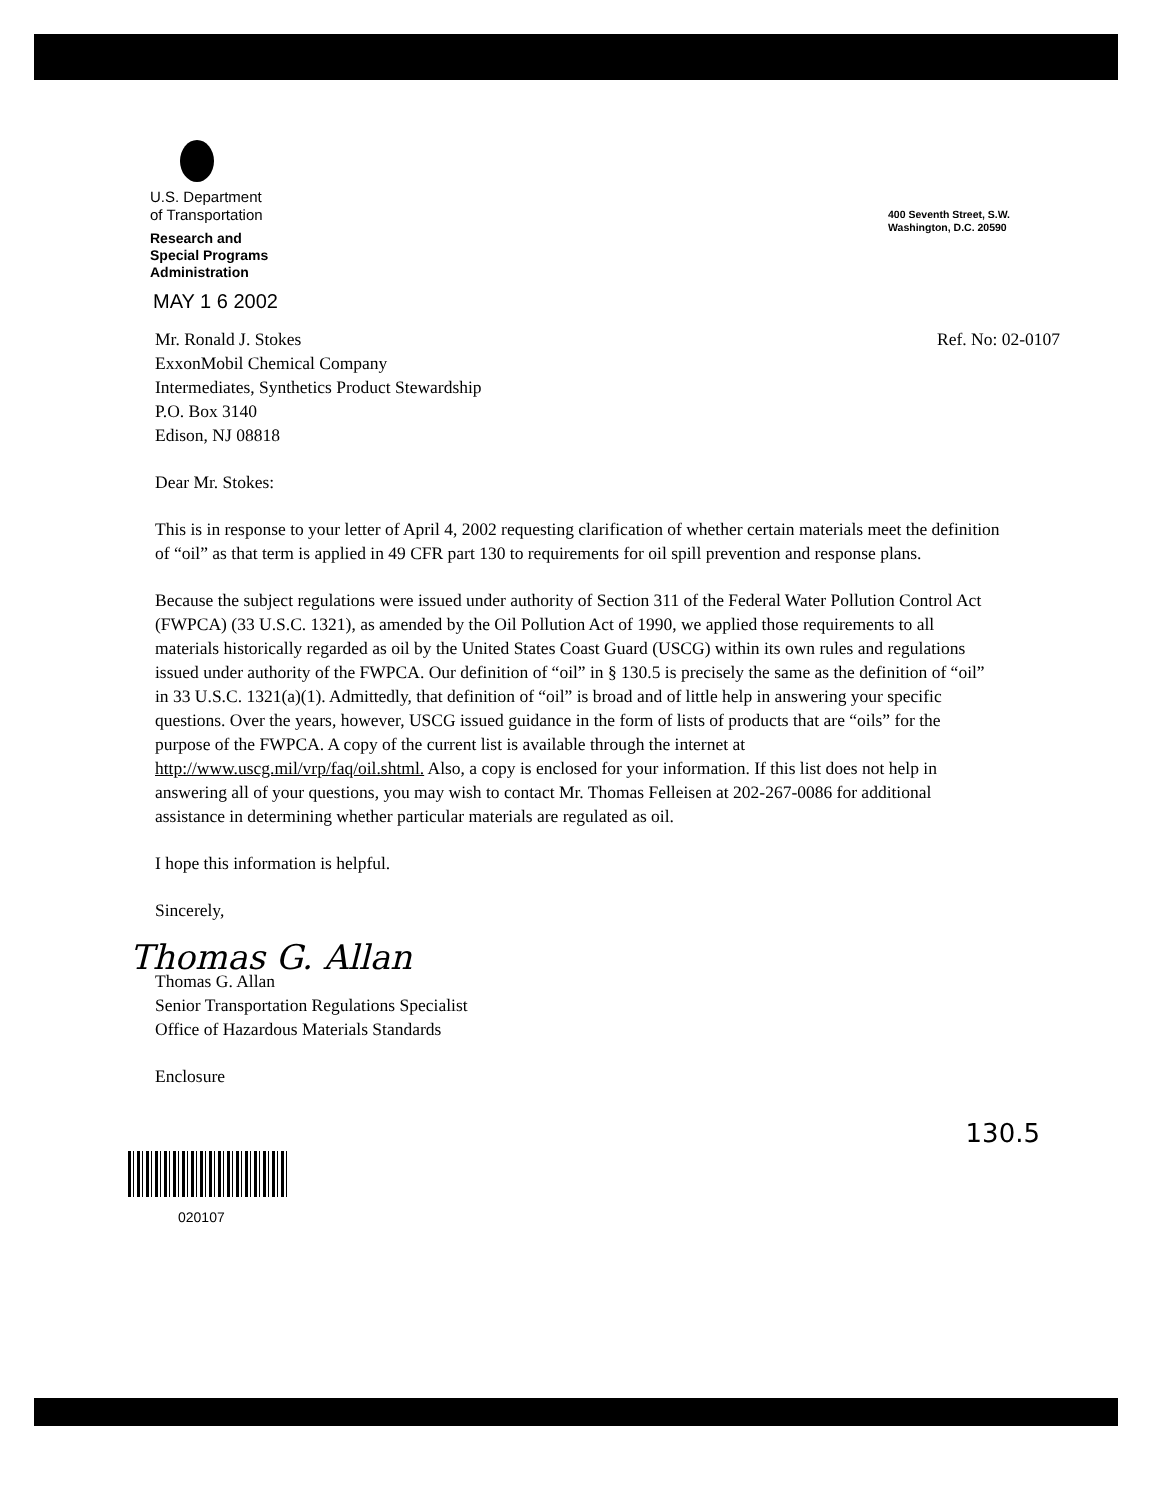U.S. Department
of Transportation
Research and
Special Programs
Administration
MAY 1 6 2002
400 Seventh Street, S.W.
Washington, D.C. 20590
Mr. Ronald J. Stokes
ExxonMobil Chemical Company
Intermediates, Synthetics Product Stewardship
P.O. Box 3140
Edison, NJ 08818
Ref. No: 02-0107
Dear Mr. Stokes:
This is in response to your letter of April 4, 2002 requesting clarification of whether certain materials meet the definition of “oil” as that term is applied in 49 CFR part 130 to requirements for oil spill prevention and response plans.
Because the subject regulations were issued under authority of Section 311 of the Federal Water Pollution Control Act (FWPCA) (33 U.S.C. 1321), as amended by the Oil Pollution Act of 1990, we applied those requirements to all materials historically regarded as oil by the United States Coast Guard (USCG) within its own rules and regulations issued under authority of the FWPCA. Our definition of “oil” in § 130.5 is precisely the same as the definition of “oil” in 33 U.S.C. 1321(a)(1). Admittedly, that definition of “oil” is broad and of little help in answering your specific questions. Over the years, however, USCG issued guidance in the form of lists of products that are “oils” for the purpose of the FWPCA. A copy of the current list is available through the internet at http://www.uscg.mil/vrp/faq/oil.shtml. Also, a copy is enclosed for your information. If this list does not help in answering all of your questions, you may wish to contact Mr. Thomas Felleisen at 202-267-0086 for additional assistance in determining whether particular materials are regulated as oil.
I hope this information is helpful.
Sincerely,
Thomas G. Allan
Thomas G. Allan
Senior Transportation Regulations Specialist
Office of Hazardous Materials Standards
Enclosure
020107
130.5